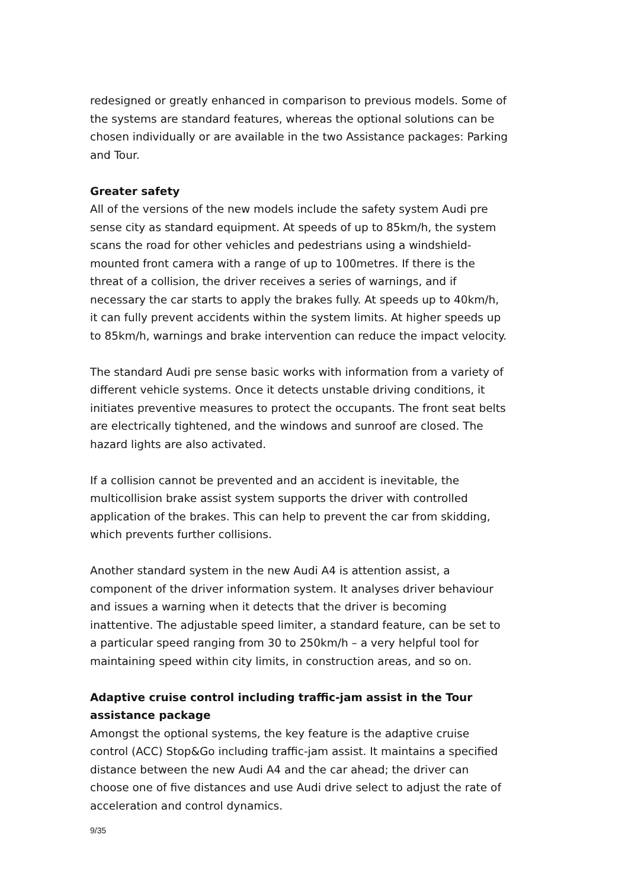redesigned or greatly enhanced in comparison to previous models. Some of the systems are standard features, whereas the optional solutions can be chosen individually or are available in the two Assistance packages: Parking and Tour.
Greater safety
All of the versions of the new models include the safety system Audi pre sense city as standard equipment. At speeds of up to 85km/h, the system scans the road for other vehicles and pedestrians using a windshield-mounted front camera with a range of up to 100metres. If there is the threat of a collision, the driver receives a series of warnings, and if necessary the car starts to apply the brakes fully. At speeds up to 40km/h, it can fully prevent accidents within the system limits. At higher speeds up to 85km/h, warnings and brake intervention can reduce the impact velocity.
The standard Audi pre sense basic works with information from a variety of different vehicle systems. Once it detects unstable driving conditions, it initiates preventive measures to protect the occupants. The front seat belts are electrically tightened, and the windows and sunroof are closed. The hazard lights are also activated.
If a collision cannot be prevented and an accident is inevitable, the multicollision brake assist system supports the driver with controlled application of the brakes. This can help to prevent the car from skidding, which prevents further collisions.
Another standard system in the new Audi A4 is attention assist, a component of the driver information system. It analyses driver behaviour and issues a warning when it detects that the driver is becoming inattentive. The adjustable speed limiter, a standard feature, can be set to a particular speed ranging from 30 to 250km/h – a very helpful tool for maintaining speed within city limits, in construction areas, and so on.
Adaptive cruise control including traffic-jam assist in the Tour assistance package
Amongst the optional systems, the key feature is the adaptive cruise control (ACC) Stop&Go including traffic-jam assist. It maintains a specified distance between the new Audi A4 and the car ahead; the driver can choose one of five distances and use Audi drive select to adjust the rate of acceleration and control dynamics.
9/35